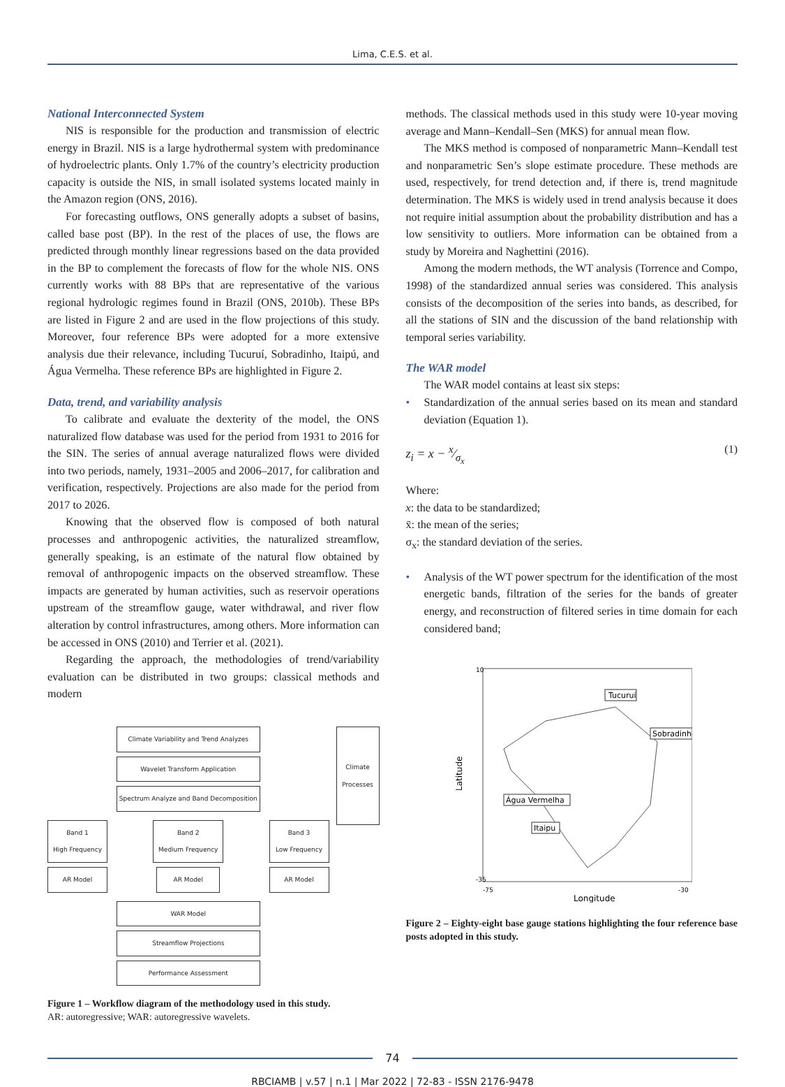Lima, C.E.S. et al.
National Interconnected System
NIS is responsible for the production and transmission of electric energy in Brazil. NIS is a large hydrothermal system with predominance of hydroelectric plants. Only 1.7% of the country’s electricity production capacity is outside the NIS, in small isolated systems located mainly in the Amazon region (ONS, 2016).
For forecasting outflows, ONS generally adopts a subset of basins, called base post (BP). In the rest of the places of use, the flows are predicted through monthly linear regressions based on the data provided in the BP to complement the forecasts of flow for the whole NIS. ONS currently works with 88 BPs that are representative of the various regional hydrologic regimes found in Brazil (ONS, 2010b). These BPs are listed in Figure 2 and are used in the flow projections of this study. Moreover, four reference BPs were adopted for a more extensive analysis due their relevance, including Tucuruí, Sobradinho, Itaipú, and Água Vermelha. These reference BPs are highlighted in Figure 2.
Data, trend, and variability analysis
To calibrate and evaluate the dexterity of the model, the ONS naturalized flow database was used for the period from 1931 to 2016 for the SIN. The series of annual average naturalized flows were divided into two periods, namely, 1931–2005 and 2006–2017, for calibration and verification, respectively. Projections are also made for the period from 2017 to 2026.
Knowing that the observed flow is composed of both natural processes and anthropogenic activities, the naturalized streamflow, generally speaking, is an estimate of the natural flow obtained by removal of anthropogenic impacts on the observed streamflow. These impacts are generated by human activities, such as reservoir operations upstream of the streamflow gauge, water withdrawal, and river flow alteration by control infrastructures, among others. More information can be accessed in ONS (2010) and Terrier et al. (2021).
Regarding the approach, the methodologies of trend/variability evaluation can be distributed in two groups: classical methods and modern
Climate Variability and Trend Analyzes
Wavelet Transform Application
Spectrum Analyze and Band Decomposition
Band 1
High Frequency
AR Model
Band 2
Medium Frequency
AR Model
Band 3
Low Frequency
AR Model
WAR Model
Streamflow Projections
Performance Assessment
Climate Processes
Figure 1 – Workflow diagram of the methodology used in this study.
AR: autoregressive; WAR: autoregressive wavelets.
methods. The classical methods used in this study were 10-year moving average and Mann–Kendall–Sen (MKS) for annual mean flow.
The MKS method is composed of nonparametric Mann–Kendall test and nonparametric Sen’s slope estimate procedure. These methods are used, respectively, for trend detection and, if there is, trend magnitude determination. The MKS is widely used in trend analysis because it does not require initial assumption about the probability distribution and has a low sensitivity to outliers. More information can be obtained from a study by Moreira and Naghettini (2016).
Among the modern methods, the WT analysis (Torrence and Compo, 1998) of the standardized annual series was considered. This analysis consists of the decomposition of the series into bands, as described, for all the stations of SIN and the discussion of the band relationship with temporal series variability.
The WAR model
The WAR model contains at least six steps:
• Standardization of the annual series based on its mean and standard deviation (Equation 1).
z<sub>i</sub> = x − x⁄σ<sub>x</sub> (1)
Where:
x: the data to be standardized;
x̄: the mean of the series;
σ<sub>x</sub>: the standard deviation of the series.
• Analysis of the WT power spectrum for the identification of the most energetic bands, filtration of the series for the bands of greater energy, and reconstruction of filtered series in time domain for each considered band;
Latitude
10
-35
-75
-30
Longitude
Tucuruí
Sobradinho
Água Vermelha
Itaipu
Figure 2 – Eighty-eight base gauge stations highlighting the four reference base posts adopted in this study.
74
RBCIAMB | v.57 | n.1 | Mar 2022 | 72-83 - ISSN 2176-9478